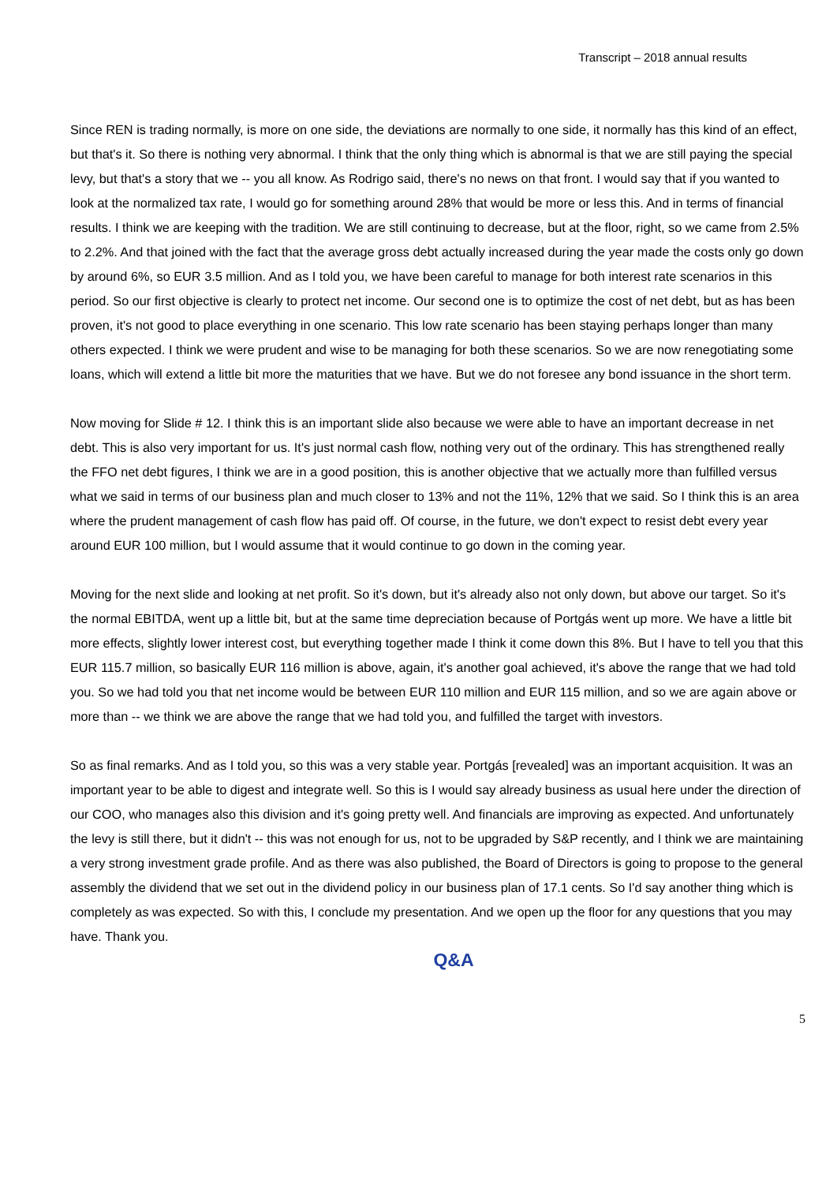Transcript – 2018 annual results
Since REN is trading normally, is more on one side, the deviations are normally to one side, it normally has this kind of an effect, but that's it. So there is nothing very abnormal. I think that the only thing which is abnormal is that we are still paying the special levy, but that's a story that we -- you all know. As Rodrigo said, there's no news on that front. I would say that if you wanted to look at the normalized tax rate, I would go for something around 28% that would be more or less this. And in terms of financial results. I think we are keeping with the tradition. We are still continuing to decrease, but at the floor, right, so we came from 2.5% to 2.2%. And that joined with the fact that the average gross debt actually increased during the year made the costs only go down by around 6%, so EUR 3.5 million. And as I told you, we have been careful to manage for both interest rate scenarios in this period. So our first objective is clearly to protect net income. Our second one is to optimize the cost of net debt, but as has been proven, it's not good to place everything in one scenario. This low rate scenario has been staying perhaps longer than many others expected. I think we were prudent and wise to be managing for both these scenarios. So we are now renegotiating some loans, which will extend a little bit more the maturities that we have. But we do not foresee any bond issuance in the short term.
Now moving for Slide # 12. I think this is an important slide also because we were able to have an important decrease in net debt. This is also very important for us. It's just normal cash flow, nothing very out of the ordinary. This has strengthened really the FFO net debt figures, I think we are in a good position, this is another objective that we actually more than fulfilled versus what we said in terms of our business plan and much closer to 13% and not the 11%, 12% that we said. So I think this is an area where the prudent management of cash flow has paid off. Of course, in the future, we don't expect to resist debt every year around EUR 100 million, but I would assume that it would continue to go down in the coming year.
Moving for the next slide and looking at net profit. So it's down, but it's already also not only down, but above our target. So it's the normal EBITDA, went up a little bit, but at the same time depreciation because of Portgás went up more. We have a little bit more effects, slightly lower interest cost, but everything together made I think it come down this 8%. But I have to tell you that this EUR 115.7 million, so basically EUR 116 million is above, again, it's another goal achieved, it's above the range that we had told you. So we had told you that net income would be between EUR 110 million and EUR 115 million, and so we are again above or more than -- we think we are above the range that we had told you, and fulfilled the target with investors.
So as final remarks. And as I told you, so this was a very stable year. Portgás [revealed] was an important acquisition. It was an important year to be able to digest and integrate well. So this is I would say already business as usual here under the direction of our COO, who manages also this division and it's going pretty well. And financials are improving as expected. And unfortunately the levy is still there, but it didn't -- this was not enough for us, not to be upgraded by S&P recently, and I think we are maintaining a very strong investment grade profile. And as there was also published, the Board of Directors is going to propose to the general assembly the dividend that we set out in the dividend policy in our business plan of 17.1 cents. So I'd say another thing which is completely as was expected. So with this, I conclude my presentation. And we open up the floor for any questions that you may have. Thank you.
Q&A
5